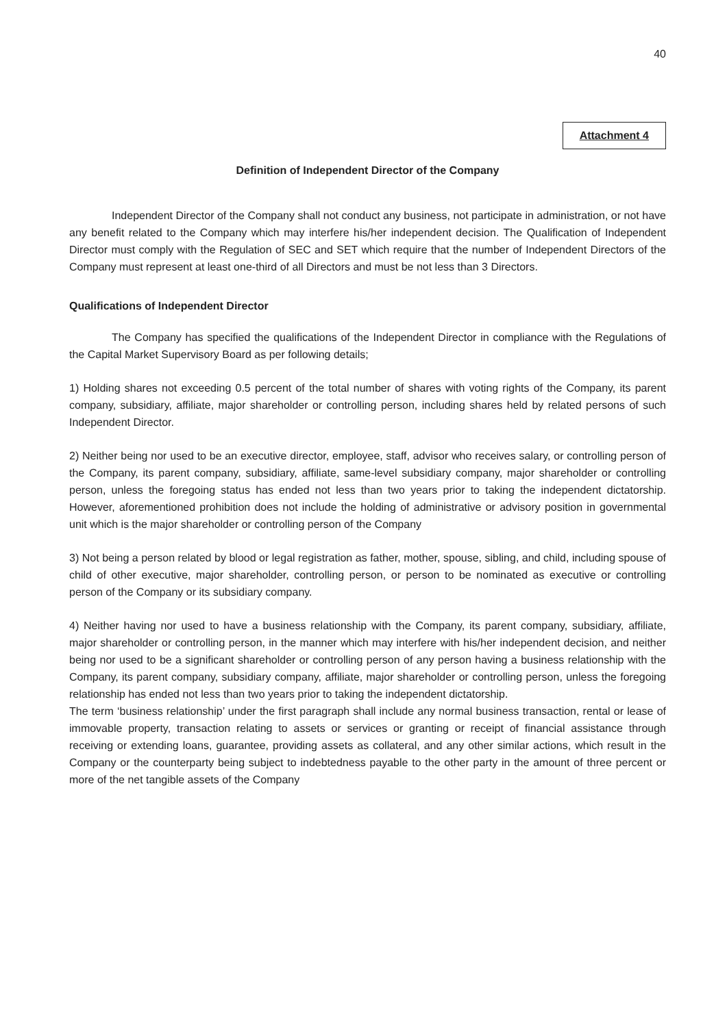40
Attachment 4
Definition of Independent Director of the Company
Independent Director of the Company shall not conduct any business, not participate in administration, or not have any benefit related to the Company which may interfere his/her independent decision. The Qualification of Independent Director must comply with the Regulation of SEC and SET which require that the number of Independent Directors of the Company must represent at least one-third of all Directors and must be not less than 3 Directors.
Qualifications of Independent Director
The Company has specified the qualifications of the Independent Director in compliance with the Regulations of the Capital Market Supervisory Board as per following details;
1) Holding shares not exceeding 0.5 percent of the total number of shares with voting rights of the Company, its parent company, subsidiary, affiliate, major shareholder or controlling person, including shares held by related persons of such Independent Director.
2) Neither being nor used to be an executive director, employee, staff, advisor who receives salary, or controlling person of the Company, its parent company, subsidiary, affiliate, same-level subsidiary company, major shareholder or controlling person, unless the foregoing status has ended not less than two years prior to taking the independent dictatorship. However, aforementioned prohibition does not include the holding of administrative or advisory position in governmental unit which is the major shareholder or controlling person of the Company
3) Not being a person related by blood or legal registration as father, mother, spouse, sibling, and child, including spouse of child of other executive, major shareholder, controlling person, or person to be nominated as executive or controlling person of the Company or its subsidiary company.
4) Neither having nor used to have a business relationship with the Company, its parent company, subsidiary, affiliate, major shareholder or controlling person, in the manner which may interfere with his/her independent decision, and neither being nor used to be a significant shareholder or controlling person of any person having a business relationship with the Company, its parent company, subsidiary company, affiliate, major shareholder or controlling person, unless the foregoing relationship has ended not less than two years prior to taking the independent dictatorship.
The term ‘business relationship’ under the first paragraph shall include any normal business transaction, rental or lease of immovable property, transaction relating to assets or services or granting or receipt of financial assistance through receiving or extending loans, guarantee, providing assets as collateral, and any other similar actions, which result in the Company or the counterparty being subject to indebtedness payable to the other party in the amount of three percent or more of the net tangible assets of the Company